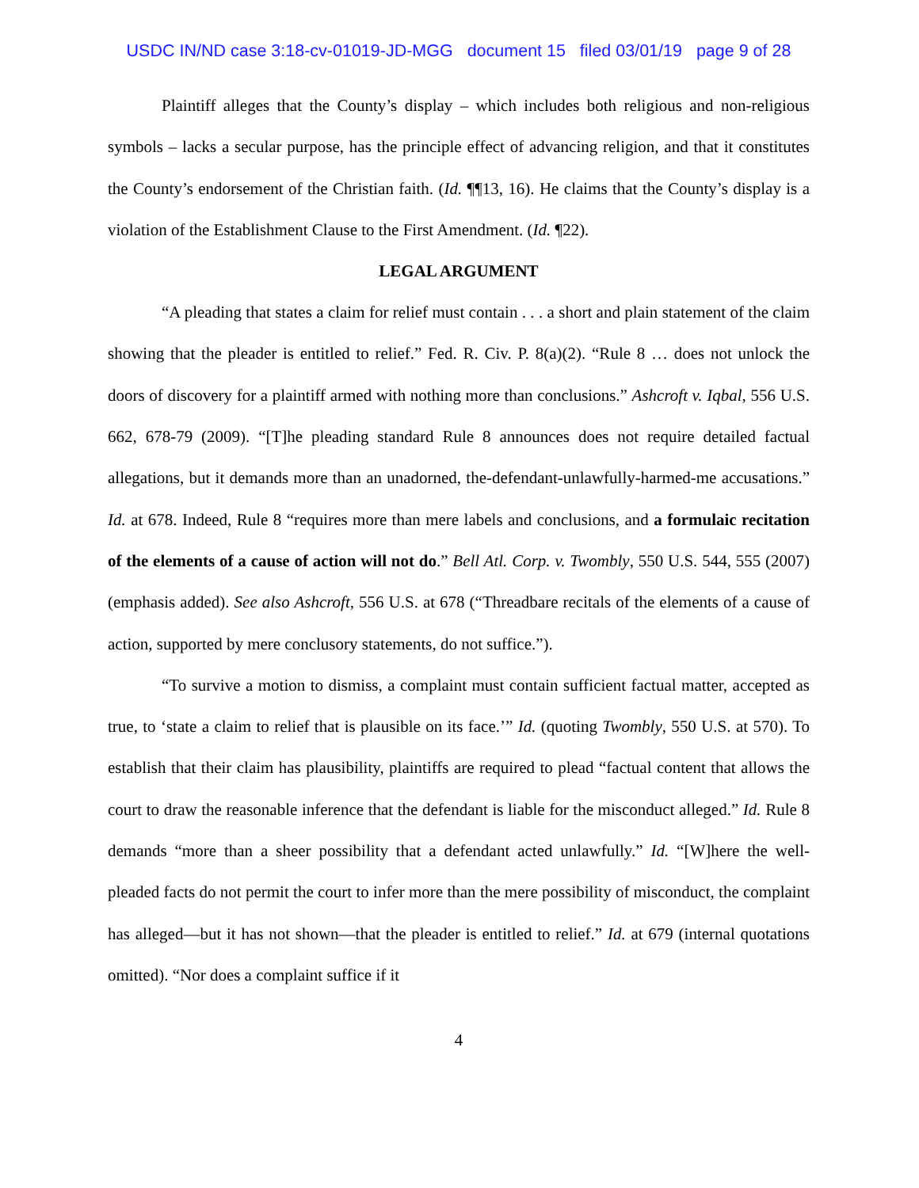USDC IN/ND case 3:18-cv-01019-JD-MGG document 15 filed 03/01/19 page 9 of 28
Plaintiff alleges that the County’s display – which includes both religious and non-religious symbols – lacks a secular purpose, has the principle effect of advancing religion, and that it constitutes the County’s endorsement of the Christian faith. (Id. ¶¶13, 16). He claims that the County’s display is a violation of the Establishment Clause to the First Amendment. (Id. ¶22).
LEGAL ARGUMENT
“A pleading that states a claim for relief must contain . . . a short and plain statement of the claim showing that the pleader is entitled to relief.” Fed. R. Civ. P. 8(a)(2). “Rule 8 … does not unlock the doors of discovery for a plaintiff armed with nothing more than conclusions.” Ashcroft v. Iqbal, 556 U.S. 662, 678-79 (2009). “[T]he pleading standard Rule 8 announces does not require detailed factual allegations, but it demands more than an unadorned, the-defendant-unlawfully-harmed-me accusations.” Id. at 678. Indeed, Rule 8 “requires more than mere labels and conclusions, and a formulaic recitation of the elements of a cause of action will not do.” Bell Atl. Corp. v. Twombly, 550 U.S. 544, 555 (2007) (emphasis added). See also Ashcroft, 556 U.S. at 678 (“Threadbare recitals of the elements of a cause of action, supported by mere conclusory statements, do not suffice.”).
“To survive a motion to dismiss, a complaint must contain sufficient factual matter, accepted as true, to ‘state a claim to relief that is plausible on its face.’” Id. (quoting Twombly, 550 U.S. at 570). To establish that their claim has plausibility, plaintiffs are required to plead “factual content that allows the court to draw the reasonable inference that the defendant is liable for the misconduct alleged.” Id. Rule 8 demands “more than a sheer possibility that a defendant acted unlawfully.” Id. “[W]here the well-pleaded facts do not permit the court to infer more than the mere possibility of misconduct, the complaint has alleged—but it has not shown—that the pleader is entitled to relief.” Id. at 679 (internal quotations omitted). “Nor does a complaint suffice if it
4